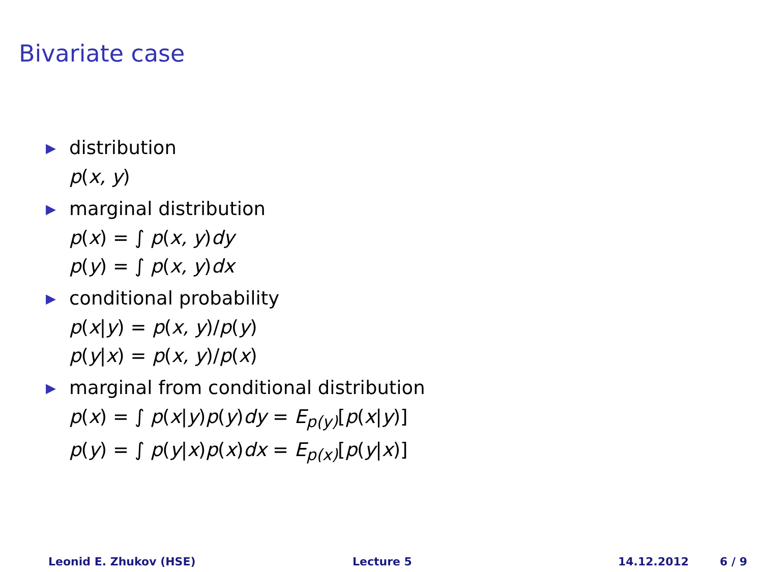Bivariate case
▶ distribution
p(x, y)
▶ marginal distribution
p(x) = ∫ p(x, y) dy
p(y) = ∫ p(x, y) dx
▶ conditional probability
p(x|y) = p(x, y)/p(y)
p(y|x) = p(x, y)/p(x)
▶ marginal from conditional distribution
p(x) = ∫ p(x|y) p(y) dy = E<sub>p(y)</sub>[p(x|y)]
p(y) = ∫ p(y|x) p(x) dx = E<sub>p(x)</sub>[p(y|x)]
Leonid E. Zhukov (HSE) Lecture 5 14.12.2012 6 / 9